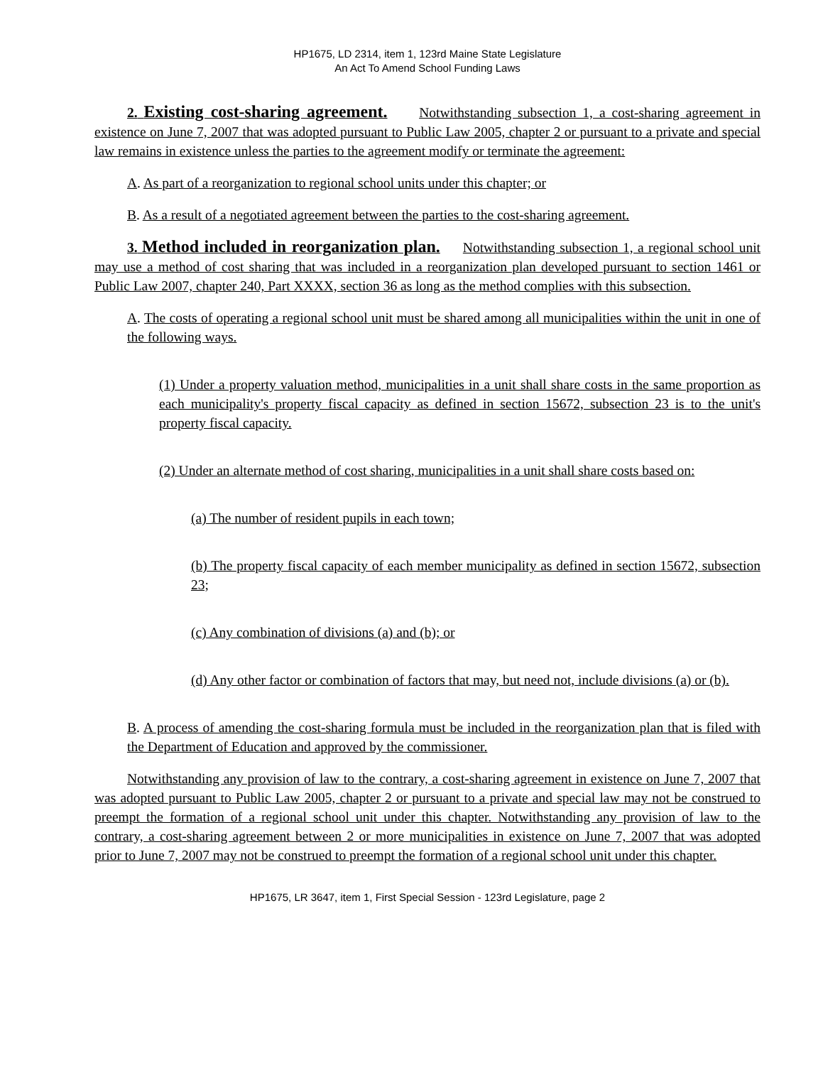HP1675, LD 2314, item 1, 123rd Maine State Legislature
An Act To Amend School Funding Laws
2. Existing cost-sharing agreement. Notwithstanding subsection 1, a cost-sharing agreement in existence on June 7, 2007 that was adopted pursuant to Public Law 2005, chapter 2 or pursuant to a private and special law remains in existence unless the parties to the agreement modify or terminate the agreement:
A. As part of a reorganization to regional school units under this chapter; or
B. As a result of a negotiated agreement between the parties to the cost-sharing agreement.
3. Method included in reorganization plan. Notwithstanding subsection 1, a regional school unit may use a method of cost sharing that was included in a reorganization plan developed pursuant to section 1461 or Public Law 2007, chapter 240, Part XXXX, section 36 as long as the method complies with this subsection.
A. The costs of operating a regional school unit must be shared among all municipalities within the unit in one of the following ways.
(1) Under a property valuation method, municipalities in a unit shall share costs in the same proportion as each municipality's property fiscal capacity as defined in section 15672, subsection 23 is to the unit's property fiscal capacity.
(2) Under an alternate method of cost sharing, municipalities in a unit shall share costs based on:
(a) The number of resident pupils in each town;
(b) The property fiscal capacity of each member municipality as defined in section 15672, subsection 23;
(c) Any combination of divisions (a) and (b); or
(d) Any other factor or combination of factors that may, but need not, include divisions (a) or (b).
B. A process of amending the cost-sharing formula must be included in the reorganization plan that is filed with the Department of Education and approved by the commissioner.
Notwithstanding any provision of law to the contrary, a cost-sharing agreement in existence on June 7, 2007 that was adopted pursuant to Public Law 2005, chapter 2 or pursuant to a private and special law may not be construed to preempt the formation of a regional school unit under this chapter. Notwithstanding any provision of law to the contrary, a cost-sharing agreement between 2 or more municipalities in existence on June 7, 2007 that was adopted prior to June 7, 2007 may not be construed to preempt the formation of a regional school unit under this chapter.
HP1675, LR 3647, item 1, First Special Session - 123rd Legislature, page 2